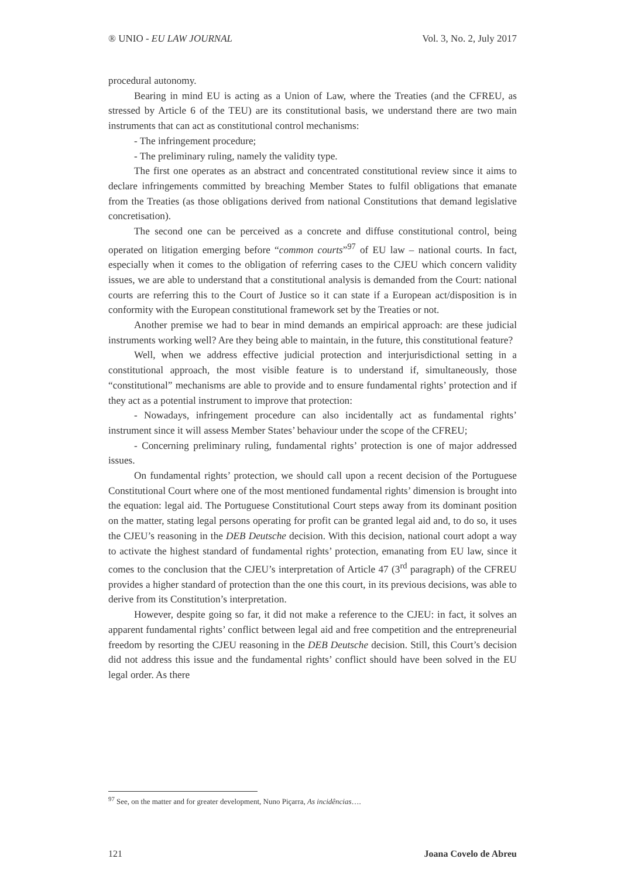® UNIO - EU LAW JOURNAL Vol. 3, No. 2, July 2017
procedural autonomy.
Bearing in mind EU is acting as a Union of Law, where the Treaties (and the CFREU, as stressed by Article 6 of the TEU) are its constitutional basis, we understand there are two main instruments that can act as constitutional control mechanisms:
- The infringement procedure;
- The preliminary ruling, namely the validity type.
The first one operates as an abstract and concentrated constitutional review since it aims to declare infringements committed by breaching Member States to fulfil obligations that emanate from the Treaties (as those obligations derived from national Constitutions that demand legislative concretisation).
The second one can be perceived as a concrete and diffuse constitutional control, being operated on litigation emerging before “common courts”<sup>97</sup> of EU law – national courts. In fact, especially when it comes to the obligation of referring cases to the CJEU which concern validity issues, we are able to understand that a constitutional analysis is demanded from the Court: national courts are referring this to the Court of Justice so it can state if a European act/disposition is in conformity with the European constitutional framework set by the Treaties or not.
Another premise we had to bear in mind demands an empirical approach: are these judicial instruments working well? Are they being able to maintain, in the future, this constitutional feature?
Well, when we address effective judicial protection and interjurisdictional setting in a constitutional approach, the most visible feature is to understand if, simultaneously, those “constitutional” mechanisms are able to provide and to ensure fundamental rights’ protection and if they act as a potential instrument to improve that protection:
- Nowadays, infringement procedure can also incidentally act as fundamental rights’ instrument since it will assess Member States’ behaviour under the scope of the CFREU;
- Concerning preliminary ruling, fundamental rights’ protection is one of major addressed issues.
On fundamental rights’ protection, we should call upon a recent decision of the Portuguese Constitutional Court where one of the most mentioned fundamental rights’ dimension is brought into the equation: legal aid. The Portuguese Constitutional Court steps away from its dominant position on the matter, stating legal persons operating for profit can be granted legal aid and, to do so, it uses the CJEU’s reasoning in the DEB Deutsche decision. With this decision, national court adopt a way to activate the highest standard of fundamental rights’ protection, emanating from EU law, since it comes to the conclusion that the CJEU’s interpretation of Article 47 (3<sup>rd</sup> paragraph) of the CFREU provides a higher standard of protection than the one this court, in its previous decisions, was able to derive from its Constitution’s interpretation.
However, despite going so far, it did not make a reference to the CJEU: in fact, it solves an apparent fundamental rights’ conflict between legal aid and free competition and the entrepreneurial freedom by resorting the CJEU reasoning in the DEB Deutsche decision. Still, this Court’s decision did not address this issue and the fundamental rights’ conflict should have been solved in the EU legal order. As there
<sup>97</sup> See, on the matter and for greater development, Nuno Piçarra, As incidências….
121 Joana Covelo de Abreu